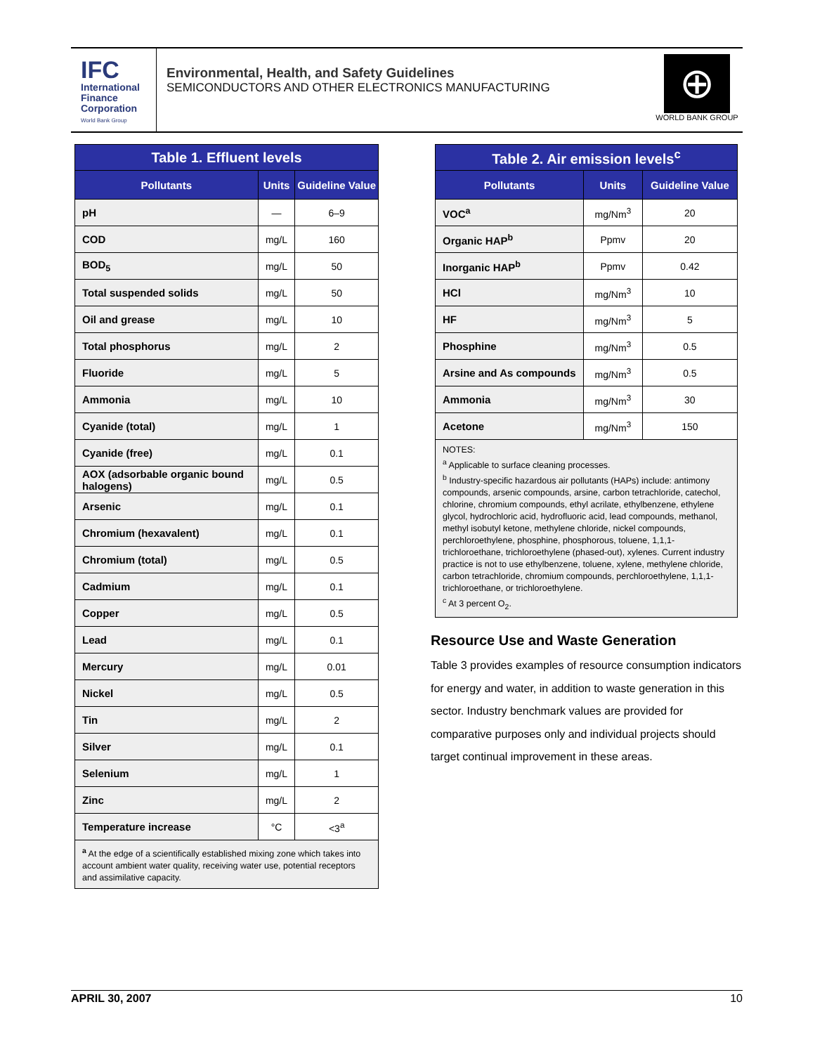IFC
International
Finance
Corporation
World Bank Group
Environmental, Health, and Safety Guidelines
SEMICONDUCTORS AND OTHER ELECTRONICS MANUFACTURING
⊕
WORLD BANK GROUP
| Table 1. Effluent levels | | |
| --- | --- | --- |
| Pollutants | Units | Guideline Value |
| pH | — | 6–9 |
| COD | mg/L | 160 |
| BOD<sub>5</sub> | mg/L | 50 |
| Total suspended solids | mg/L | 50 |
| Oil and grease | mg/L | 10 |
| Total phosphorus | mg/L | 2 |
| Fluoride | mg/L | 5 |
| Ammonia | mg/L | 10 |
| Cyanide (total) | mg/L | 1 |
| Cyanide (free) | mg/L | 0.1 |
| AOX (adsorbable organic bound halogens) | mg/L | 0.5 |
| Arsenic | mg/L | 0.1 |
| Chromium (hexavalent) | mg/L | 0.1 |
| Chromium (total) | mg/L | 0.5 |
| Cadmium | mg/L | 0.1 |
| Copper | mg/L | 0.5 |
| Lead | mg/L | 0.1 |
| Mercury | mg/L | 0.01 |
| Nickel | mg/L | 0.5 |
| Tin | mg/L | 2 |
| Silver | mg/L | 0.1 |
| Selenium | mg/L | 1 |
| Zinc | mg/L | 2 |
| Temperature increase | °C | <3<sup>a</sup> |
| <sup>a</sup> At the edge of a scientifically established mixing zone which takes into account ambient water quality, receiving water use, potential receptors and assimilative capacity. | | |
| Table 2. Air emission levels<sup>c</sup> | | |
| --- | --- | --- |
| Pollutants | Units | Guideline Value |
| VOC<sup>a</sup> | mg/Nm<sup>3</sup> | 20 |
| Organic HAP<sup>b</sup> | Ppmv | 20 |
| Inorganic HAP<sup>b</sup> | Ppmv | 0.42 |
| HCl | mg/Nm<sup>3</sup> | 10 |
| HF | mg/Nm<sup>3</sup> | 5 |
| Phosphine | mg/Nm<sup>3</sup> | 0.5 |
| Arsine and As compounds | mg/Nm<sup>3</sup> | 0.5 |
| Ammonia | mg/Nm<sup>3</sup> | 30 |
| Acetone | mg/Nm<sup>3</sup> | 150 |
| NOTES: <sup>a</sup> Applicable to surface cleaning processes. <sup>b</sup> Industry-specific hazardous air pollutants (HAPs) include: antimony compounds, arsenic compounds, arsine, carbon tetrachloride, catechol, chlorine, chromium compounds, ethyl acrilate, ethylbenzene, ethylene glycol, hydrochloric acid, hydrofluoric acid, lead compounds, methanol, methyl isobutyl ketone, methylene chloride, nickel compounds, perchloroethylene, phosphine, phosphorous, toluene, 1,1,1-trichloroethane, trichloroethylene (phased-out), xylenes. Current industry practice is not to use ethylbenzene, toluene, xylene, methylene chloride, carbon tetrachloride, chromium compounds, perchloroethylene, 1,1,1-trichloroethane, or trichloroethylene. <sup>c</sup> At 3 percent O<sub>2</sub>. | | |
Resource Use and Waste Generation
Table 3 provides examples of resource consumption indicators for energy and water, in addition to waste generation in this sector. Industry benchmark values are provided for comparative purposes only and individual projects should target continual improvement in these areas.
APRIL 30, 2007 10